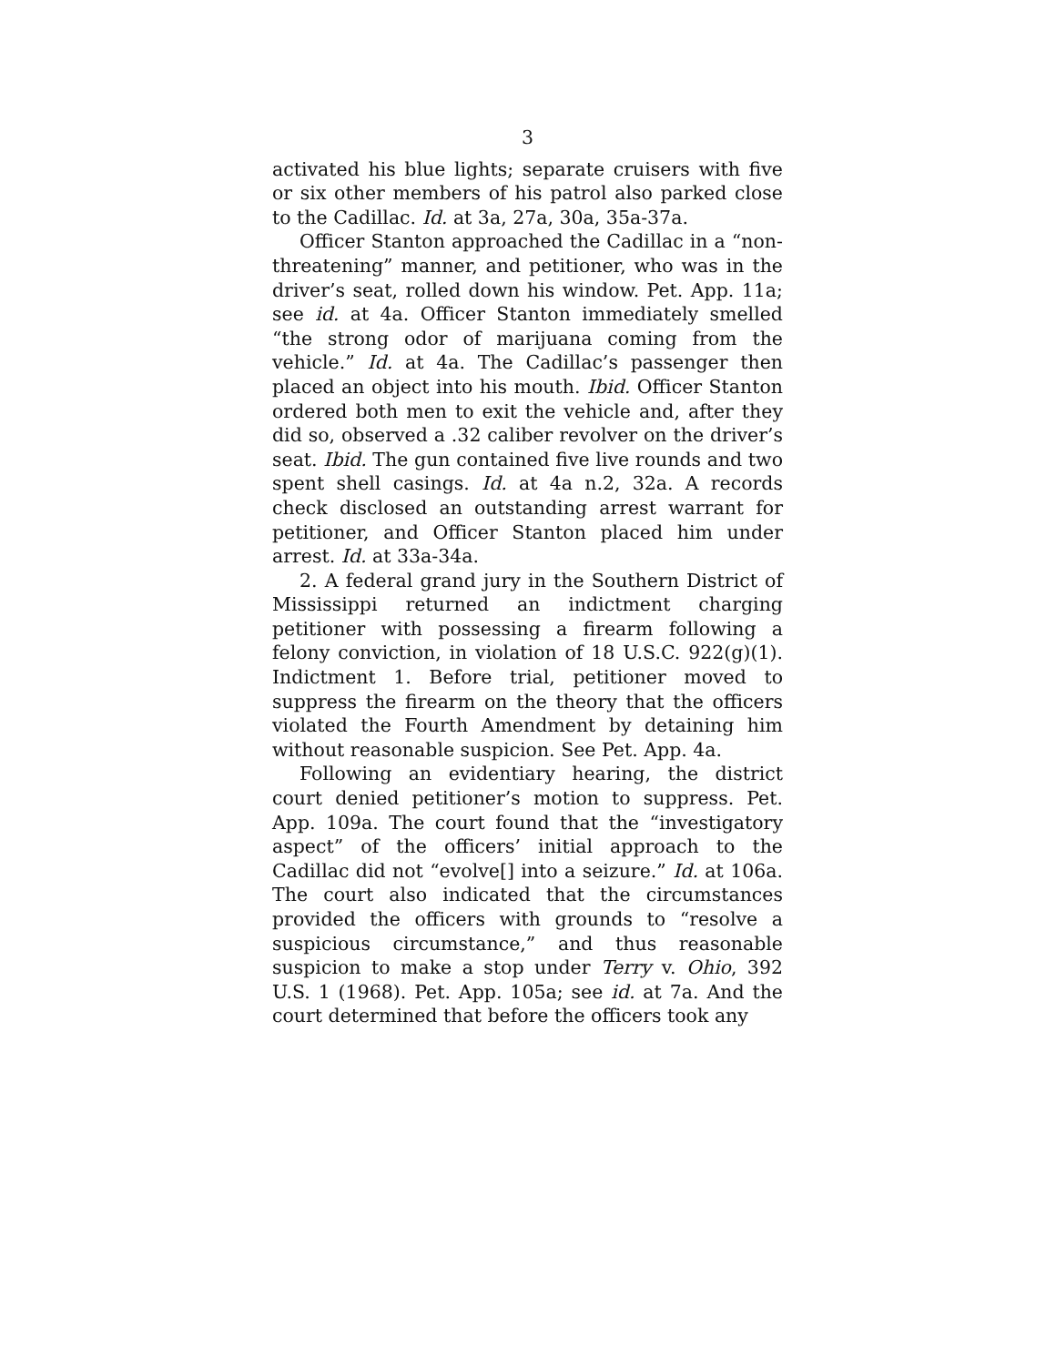3
activated his blue lights; separate cruisers with five or six other members of his patrol also parked close to the Cadillac. Id. at 3a, 27a, 30a, 35a-37a.
Officer Stanton approached the Cadillac in a “non-threatening” manner, and petitioner, who was in the driver’s seat, rolled down his window. Pet. App. 11a; see id. at 4a. Officer Stanton immediately smelled “the strong odor of marijuana coming from the vehicle.” Id. at 4a. The Cadillac’s passenger then placed an object into his mouth. Ibid. Officer Stanton ordered both men to exit the vehicle and, after they did so, observed a .32 caliber revolver on the driver’s seat. Ibid. The gun contained five live rounds and two spent shell casings. Id. at 4a n.2, 32a. A records check disclosed an outstanding arrest warrant for petitioner, and Officer Stanton placed him under arrest. Id. at 33a-34a.
2. A federal grand jury in the Southern District of Mississippi returned an indictment charging petitioner with possessing a firearm following a felony conviction, in violation of 18 U.S.C. 922(g)(1). Indictment 1. Before trial, petitioner moved to suppress the firearm on the theory that the officers violated the Fourth Amendment by detaining him without reasonable suspicion. See Pet. App. 4a.
Following an evidentiary hearing, the district court denied petitioner’s motion to suppress. Pet. App. 109a. The court found that the “investigatory aspect” of the officers’ initial approach to the Cadillac did not “evolve[] into a seizure.” Id. at 106a. The court also indicated that the circumstances provided the officers with grounds to “resolve a suspicious circumstance,” and thus reasonable suspicion to make a stop under Terry v. Ohio, 392 U.S. 1 (1968). Pet. App. 105a; see id. at 7a. And the court determined that before the officers took any